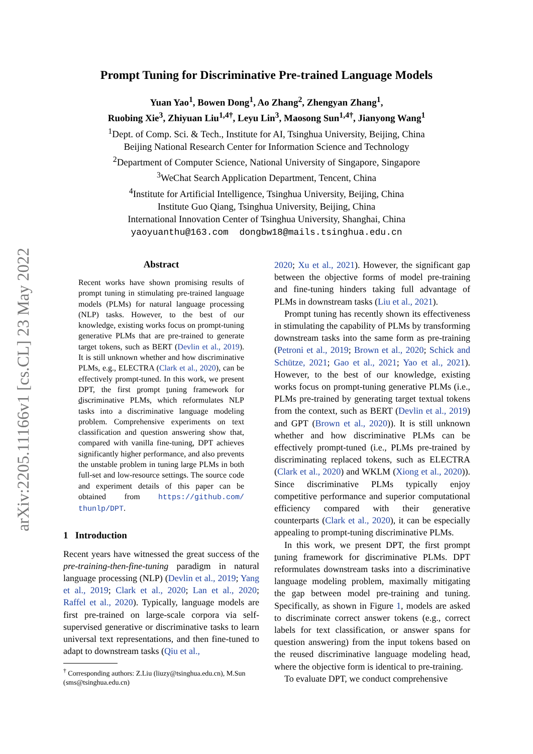arXiv:2205.11166v1 [cs.CL] 23 May 2022
Prompt Tuning for Discriminative Pre-trained Language Models
Yuan Yao<sup>1</sup>, Bowen Dong<sup>1</sup>, Ao Zhang<sup>2</sup>, Zhengyan Zhang<sup>1</sup>,
Ruobing Xie<sup>3</sup>, Zhiyuan Liu<sup>1,4†</sup>, Leyu Lin<sup>3</sup>, Maosong Sun<sup>1,4†</sup>, Jianyong Wang<sup>1</sup>
<sup>1</sup> Dept. of Comp. Sci. & Tech., Institute for AI, Tsinghua University, Beijing, China
Beijing National Research Center for Information Science and Technology
<sup>2</sup> Department of Computer Science, National University of Singapore, Singapore
<sup>3</sup> WeChat Search Application Department, Tencent, China
<sup>4</sup> Institute for Artificial Intelligence, Tsinghua University, Beijing, China
Institute Guo Qiang, Tsinghua University, Beijing, China
International Innovation Center of Tsinghua University, Shanghai, China
yaoyuanthu@163.com dongbw18@mails.tsinghua.edu.cn
Abstract
Recent works have shown promising results of prompt tuning in stimulating pre-trained language models (PLMs) for natural language processing (NLP) tasks. However, to the best of our knowledge, existing works focus on prompt-tuning generative PLMs that are pre-trained to generate target tokens, such as BERT (Devlin et al., 2019). It is still unknown whether and how discriminative PLMs, e.g., ELECTRA (Clark et al., 2020), can be effectively prompt-tuned. In this work, we present DPT, the first prompt tuning framework for discriminative PLMs, which reformulates NLP tasks into a discriminative language modeling problem. Comprehensive experiments on text classification and question answering show that, compared with vanilla fine-tuning, DPT achieves significantly higher performance, and also prevents the unstable problem in tuning large PLMs in both full-set and low-resource settings. The source code and experiment details of this paper can be obtained from https://github.com/ thunlp/DPT.
1 Introduction
Recent years have witnessed the great success of the pre-training-then-fine-tuning paradigm in natural language processing (NLP) (Devlin et al., 2019; Yang et al., 2019; Clark et al., 2020; Lan et al., 2020; Raffel et al., 2020). Typically, language models are first pre-trained on large-scale corpora via self-supervised generative or discriminative tasks to learn universal text representations, and then fine-tuned to adapt to downstream tasks (Qiu et al.,
<sup>†</sup> Corresponding authors: Z.Liu (liuzy@tsinghua.edu.cn), M.Sun (sms@tsinghua.edu.cn)
2020; Xu et al., 2021). However, the significant gap between the objective forms of model pre-training and fine-tuning hinders taking full advantage of PLMs in downstream tasks (Liu et al., 2021).
Prompt tuning has recently shown its effectiveness in stimulating the capability of PLMs by transforming downstream tasks into the same form as pre-training (Petroni et al., 2019; Brown et al., 2020; Schick and Schütze, 2021; Gao et al., 2021; Yao et al., 2021). However, to the best of our knowledge, existing works focus on prompt-tuning generative PLMs (i.e., PLMs pre-trained by generating target textual tokens from the context, such as BERT (Devlin et al., 2019) and GPT (Brown et al., 2020)). It is still unknown whether and how discriminative PLMs can be effectively prompt-tuned (i.e., PLMs pre-trained by discriminating replaced tokens, such as ELECTRA (Clark et al., 2020) and WKLM (Xiong et al., 2020)). Since discriminative PLMs typically enjoy competitive performance and superior computational efficiency compared with their generative counterparts (Clark et al., 2020), it can be especially appealing to prompt-tuning discriminative PLMs.
In this work, we present DPT, the first prompt tuning framework for discriminative PLMs. DPT reformulates downstream tasks into a discriminative language modeling problem, maximally mitigating the gap between model pre-training and tuning. Specifically, as shown in Figure 1, models are asked to discriminate correct answer tokens (e.g., correct labels for text classification, or answer spans for question answering) from the input tokens based on the reused discriminative language modeling head, where the objective form is identical to pre-training.
To evaluate DPT, we conduct comprehensive